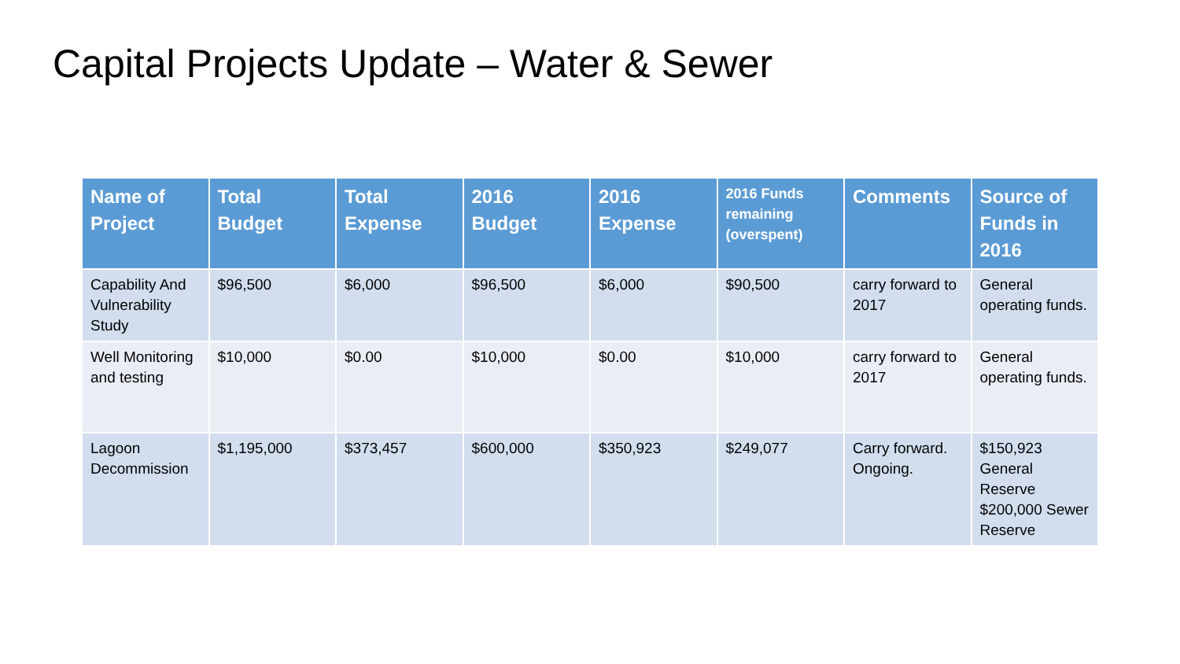Capital Projects Update – Water & Sewer
| Name of Project | Total Budget | Total Expense | 2016 Budget | 2016 Expense | 2016 Funds remaining (overspent) | Comments | Source of Funds in 2016 |
| --- | --- | --- | --- | --- | --- | --- | --- |
| Capability And Vulnerability Study | $96,500 | $6,000 | $96,500 | $6,000 | $90,500 | carry forward to 2017 | General operating funds. |
| Well Monitoring and testing | $10,000 | $0.00 | $10,000 | $0.00 | $10,000 | carry forward to 2017 | General operating funds. |
| Lagoon Decommission | $1,195,000 | $373,457 | $600,000 | $350,923 | $249,077 | Carry forward. Ongoing. | $150,923 General Reserve $200,000 Sewer Reserve |